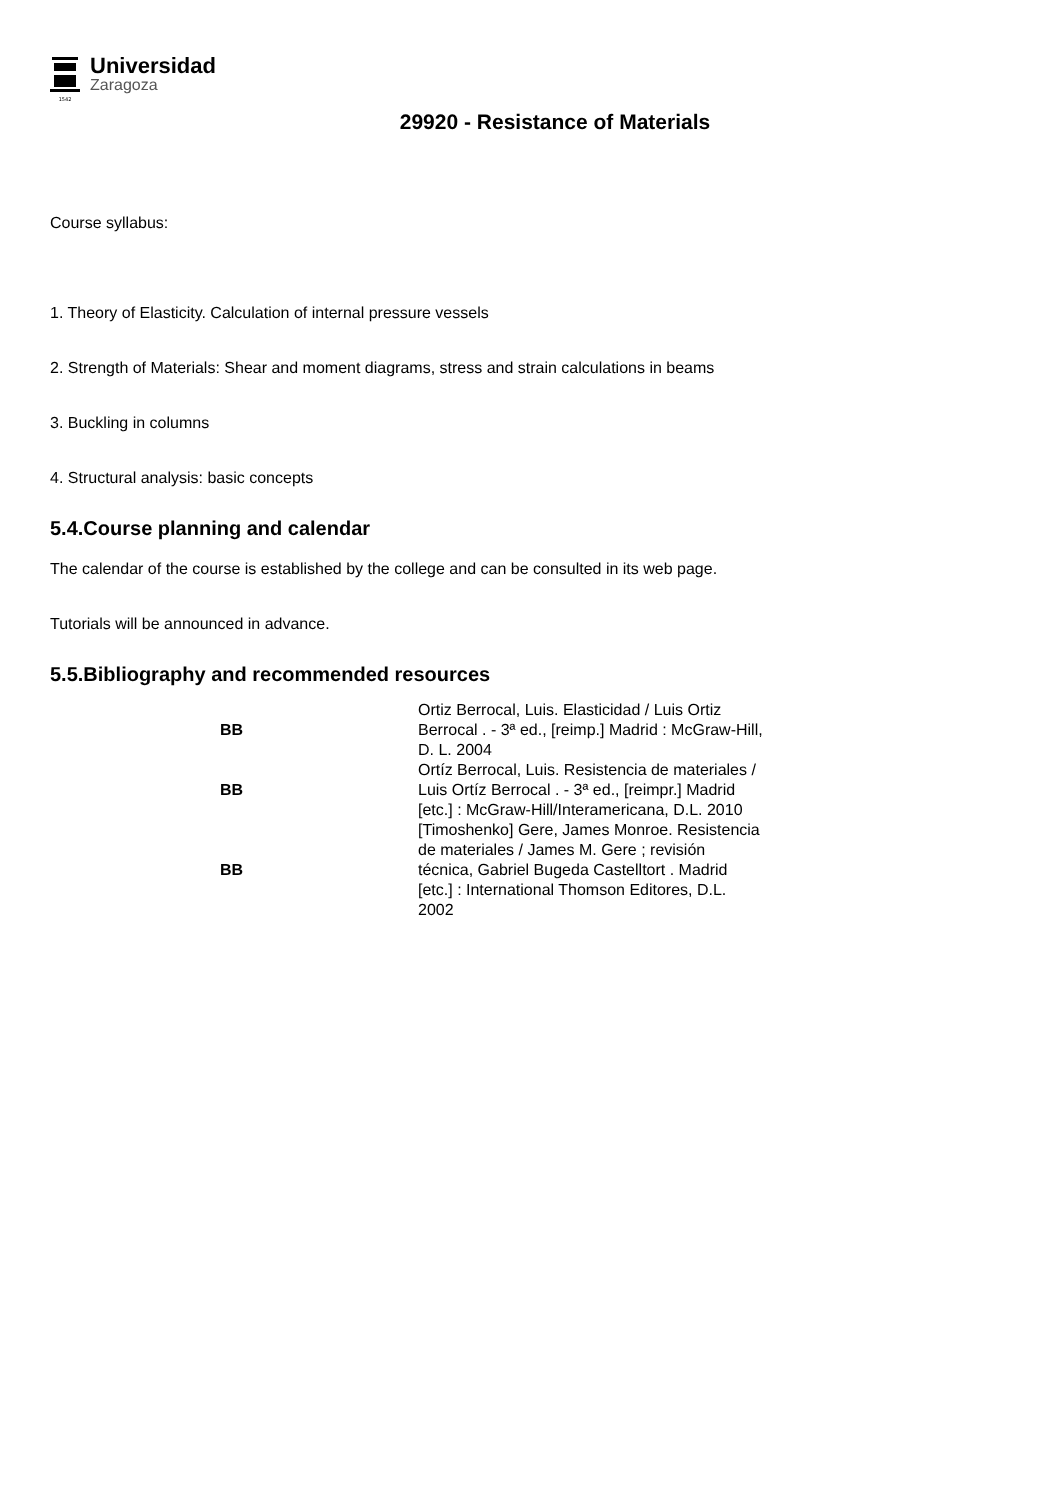1542
Universidad
Zaragoza
29920 - Resistance of Materials
Course syllabus:
1. Theory of Elasticity. Calculation of internal pressure vessels
2. Strength of Materials: Shear and moment diagrams, stress and strain calculations in beams
3. Buckling in columns
4. Structural analysis: basic concepts
5.4.Course planning and calendar
The calendar of the course is established by the college and can be consulted in its web page.
Tutorials will be announced in advance.
5.5.Bibliography and recommended resources
| BB | Ortiz Berrocal, Luis. Elasticidad / Luis Ortiz Berrocal . - 3ª ed., [reimp.] Madrid : McGraw-Hill, D. L. 2004 |
| BB | Ortíz Berrocal, Luis. Resistencia de materiales / Luis Ortíz Berrocal . - 3ª ed., [reimpr.] Madrid [etc.] : McGraw-Hill/Interamericana, D.L. 2010 |
| BB | [Timoshenko] Gere, James Monroe. Resistencia de materiales / James M. Gere ; revisión técnica, Gabriel Bugeda Castelltort . Madrid [etc.] : International Thomson Editores, D.L. 2002 |